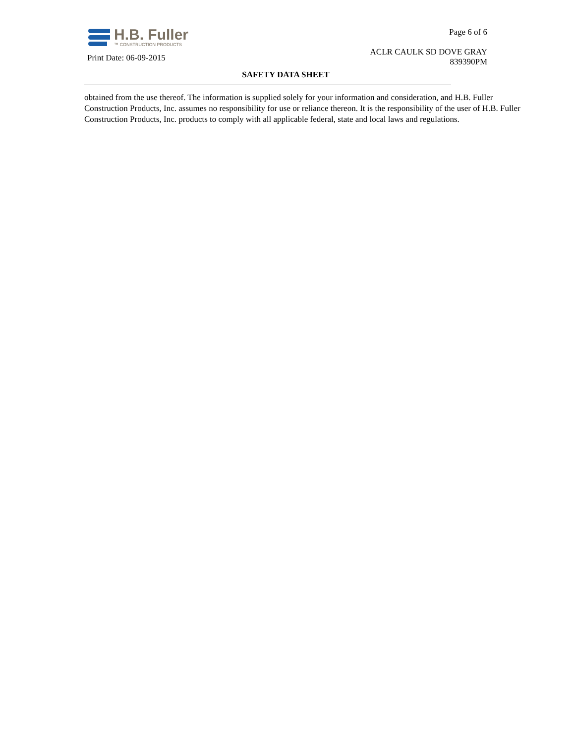H.B. Fuller
™ CONSTRUCTION PRODUCTS
Print Date: 06-09-2015
Page 6 of 6
ACLR CAULK SD DOVE GRAY
839390PM
SAFETY DATA SHEET
obtained from the use thereof. The information is supplied solely for your information and consideration, and H.B. Fuller Construction Products, Inc. assumes no responsibility for use or reliance thereon. It is the responsibility of the user of H.B. Fuller Construction Products, Inc. products to comply with all applicable federal, state and local laws and regulations.